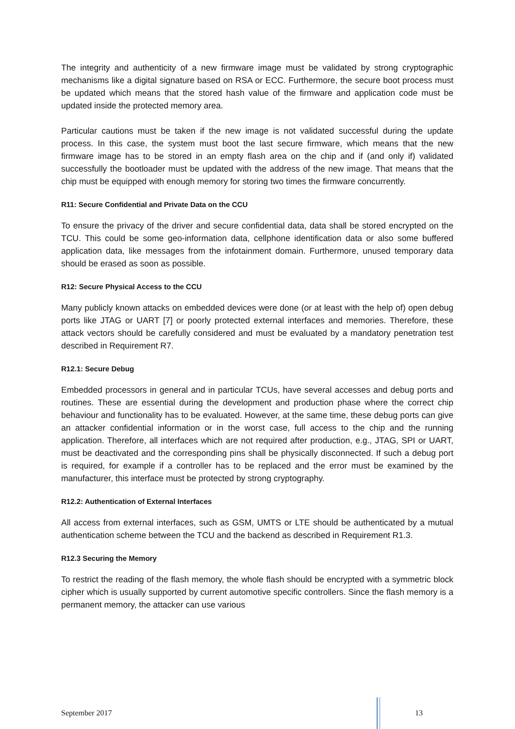The integrity and authenticity of a new firmware image must be validated by strong cryptographic mechanisms like a digital signature based on RSA or ECC. Furthermore, the secure boot process must be updated which means that the stored hash value of the firmware and application code must be updated inside the protected memory area.
Particular cautions must be taken if the new image is not validated successful during the update process. In this case, the system must boot the last secure firmware, which means that the new firmware image has to be stored in an empty flash area on the chip and if (and only if) validated successfully the bootloader must be updated with the address of the new image. That means that the chip must be equipped with enough memory for storing two times the firmware concurrently.
R11: Secure Confidential and Private Data on the CCU
To ensure the privacy of the driver and secure confidential data, data shall be stored encrypted on the TCU. This could be some geo-information data, cellphone identification data or also some buffered application data, like messages from the infotainment domain. Furthermore, unused temporary data should be erased as soon as possible.
R12: Secure Physical Access to the CCU
Many publicly known attacks on embedded devices were done (or at least with the help of) open debug ports like JTAG or UART [7] or poorly protected external interfaces and memories. Therefore, these attack vectors should be carefully considered and must be evaluated by a mandatory penetration test described in Requirement R7.
R12.1: Secure Debug
Embedded processors in general and in particular TCUs, have several accesses and debug ports and routines. These are essential during the development and production phase where the correct chip behaviour and functionality has to be evaluated. However, at the same time, these debug ports can give an attacker confidential information or in the worst case, full access to the chip and the running application. Therefore, all interfaces which are not required after production, e.g., JTAG, SPI or UART, must be deactivated and the corresponding pins shall be physically disconnected. If such a debug port is required, for example if a controller has to be replaced and the error must be examined by the manufacturer, this interface must be protected by strong cryptography.
R12.2: Authentication of External Interfaces
All access from external interfaces, such as GSM, UMTS or LTE should be authenticated by a mutual authentication scheme between the TCU and the backend as described in Requirement R1.3.
R12.3 Securing the Memory
To restrict the reading of the flash memory, the whole flash should be encrypted with a symmetric block cipher which is usually supported by current automotive specific controllers. Since the flash memory is a permanent memory, the attacker can use various
September 2017 13